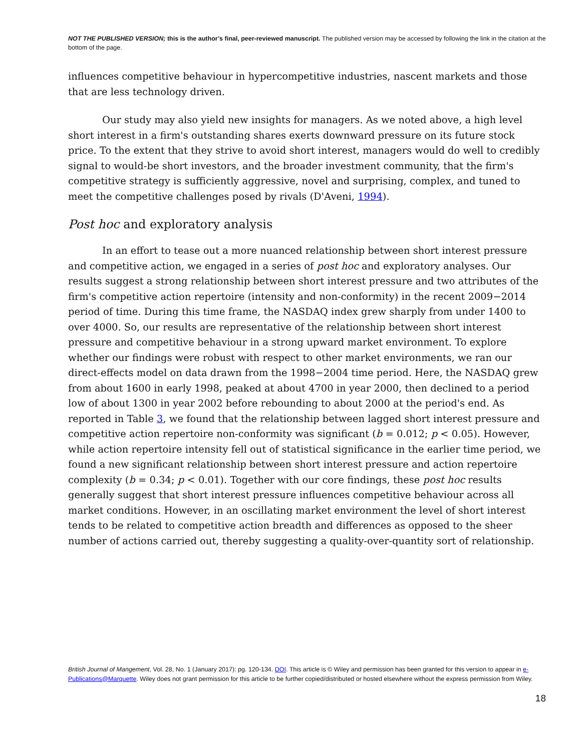NOT THE PUBLISHED VERSION; this is the author’s final, peer-reviewed manuscript. The published version may be accessed by following the link in the citation at the bottom of the page.
influences competitive behaviour in hypercompetitive industries, nascent markets and those that are less technology driven.
Our study may also yield new insights for managers. As we noted above, a high level short interest in a firm's outstanding shares exerts downward pressure on its future stock price. To the extent that they strive to avoid short interest, managers would do well to credibly signal to would-be short investors, and the broader investment community, that the firm's competitive strategy is sufficiently aggressive, novel and surprising, complex, and tuned to meet the competitive challenges posed by rivals (D'Aveni, 1994).
Post hoc and exploratory analysis
In an effort to tease out a more nuanced relationship between short interest pressure and competitive action, we engaged in a series of post hoc and exploratory analyses. Our results suggest a strong relationship between short interest pressure and two attributes of the firm's competitive action repertoire (intensity and non-conformity) in the recent 2009−2014 period of time. During this time frame, the NASDAQ index grew sharply from under 1400 to over 4000. So, our results are representative of the relationship between short interest pressure and competitive behaviour in a strong upward market environment. To explore whether our findings were robust with respect to other market environments, we ran our direct-effects model on data drawn from the 1998−2004 time period. Here, the NASDAQ grew from about 1600 in early 1998, peaked at about 4700 in year 2000, then declined to a period low of about 1300 in year 2002 before rebounding to about 2000 at the period's end. As reported in Table 3, we found that the relationship between lagged short interest pressure and competitive action repertoire non-conformity was significant (b = 0.012; p < 0.05). However, while action repertoire intensity fell out of statistical significance in the earlier time period, we found a new significant relationship between short interest pressure and action repertoire complexity (b = 0.34; p < 0.01). Together with our core findings, these post hoc results generally suggest that short interest pressure influences competitive behaviour across all market conditions. However, in an oscillating market environment the level of short interest tends to be related to competitive action breadth and differences as opposed to the sheer number of actions carried out, thereby suggesting a quality-over-quantity sort of relationship.
British Journal of Mangement, Vol. 28, No. 1 (January 2017): pg. 120-134. DOI. This article is © Wiley and permission has been granted for this version to appear in e-Publications@Marquette. Wiley does not grant permission for this article to be further copied/distributed or hosted elsewhere without the express permission from Wiley.
18